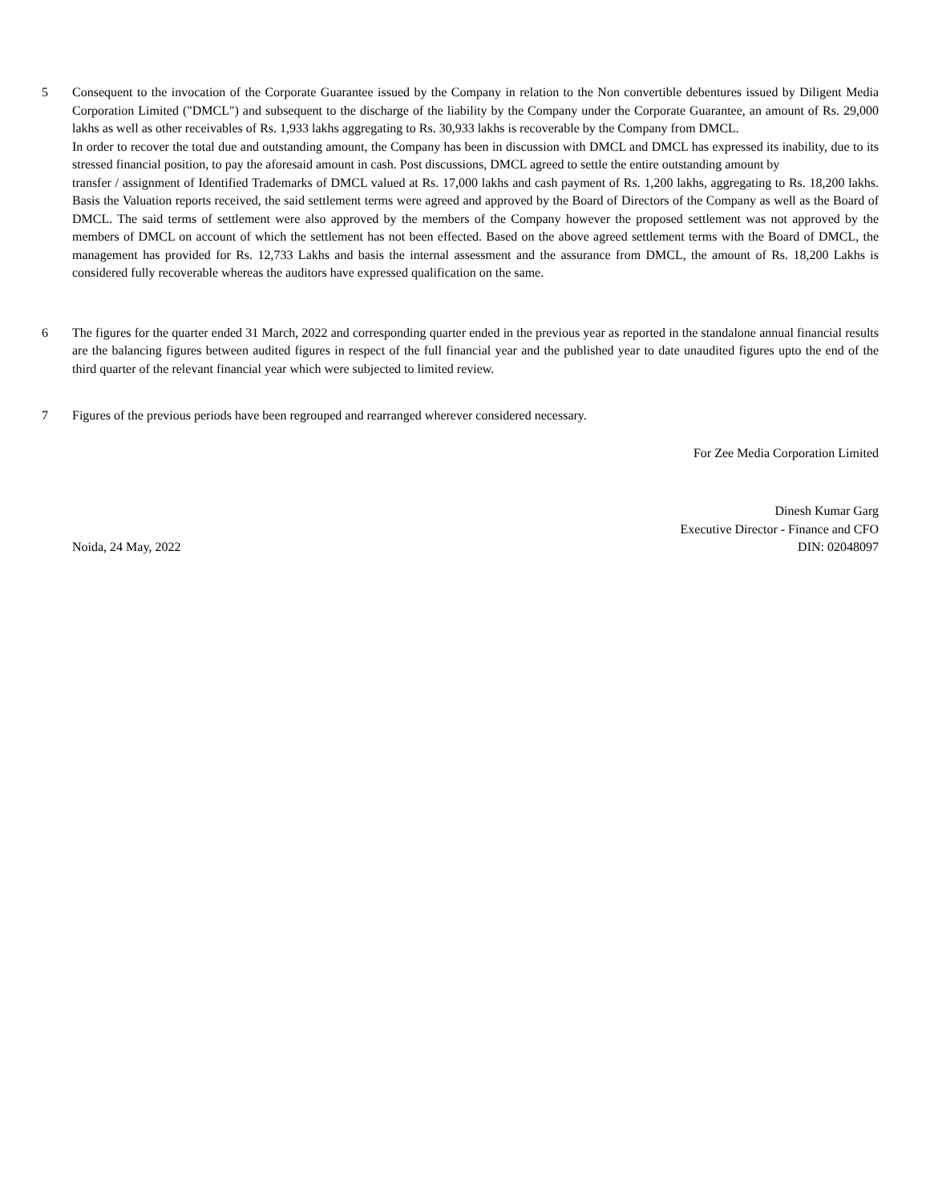5 Consequent to the invocation of the Corporate Guarantee issued by the Company in relation to the Non convertible debentures issued by Diligent Media Corporation Limited ("DMCL") and subsequent to the discharge of the liability by the Company under the Corporate Guarantee, an amount of Rs. 29,000 lakhs as well as other receivables of Rs. 1,933 lakhs aggregating to Rs. 30,933 lakhs is recoverable by the Company from DMCL.
In order to recover the total due and outstanding amount, the Company has been in discussion with DMCL and DMCL has expressed its inability, due to its stressed financial position, to pay the aforesaid amount in cash. Post discussions, DMCL agreed to settle the entire outstanding amount by
transfer / assignment of Identified Trademarks of DMCL valued at Rs. 17,000 lakhs and cash payment of Rs. 1,200 lakhs, aggregating to Rs. 18,200 lakhs. Basis the Valuation reports received, the said settlement terms were agreed and approved by the Board of Directors of the Company as well as the Board of DMCL. The said terms of settlement were also approved by the members of the Company however the proposed settlement was not approved by the members of DMCL on account of which the settlement has not been effected. Based on the above agreed settlement terms with the Board of DMCL, the management has provided for Rs. 12,733 Lakhs and basis the internal assessment and the assurance from DMCL, the amount of Rs. 18,200 Lakhs is considered fully recoverable whereas the auditors have expressed qualification on the same.
6 The figures for the quarter ended 31 March, 2022 and corresponding quarter ended in the previous year as reported in the standalone annual financial results are the balancing figures between audited figures in respect of the full financial year and the published year to date unaudited figures upto the end of the third quarter of the relevant financial year which were subjected to limited review.
7 Figures of the previous periods have been regrouped and rearranged wherever considered necessary.
For Zee Media Corporation Limited
Dinesh Kumar Garg
Executive Director - Finance and CFO
Noida, 24 May, 2022 DIN: 02048097